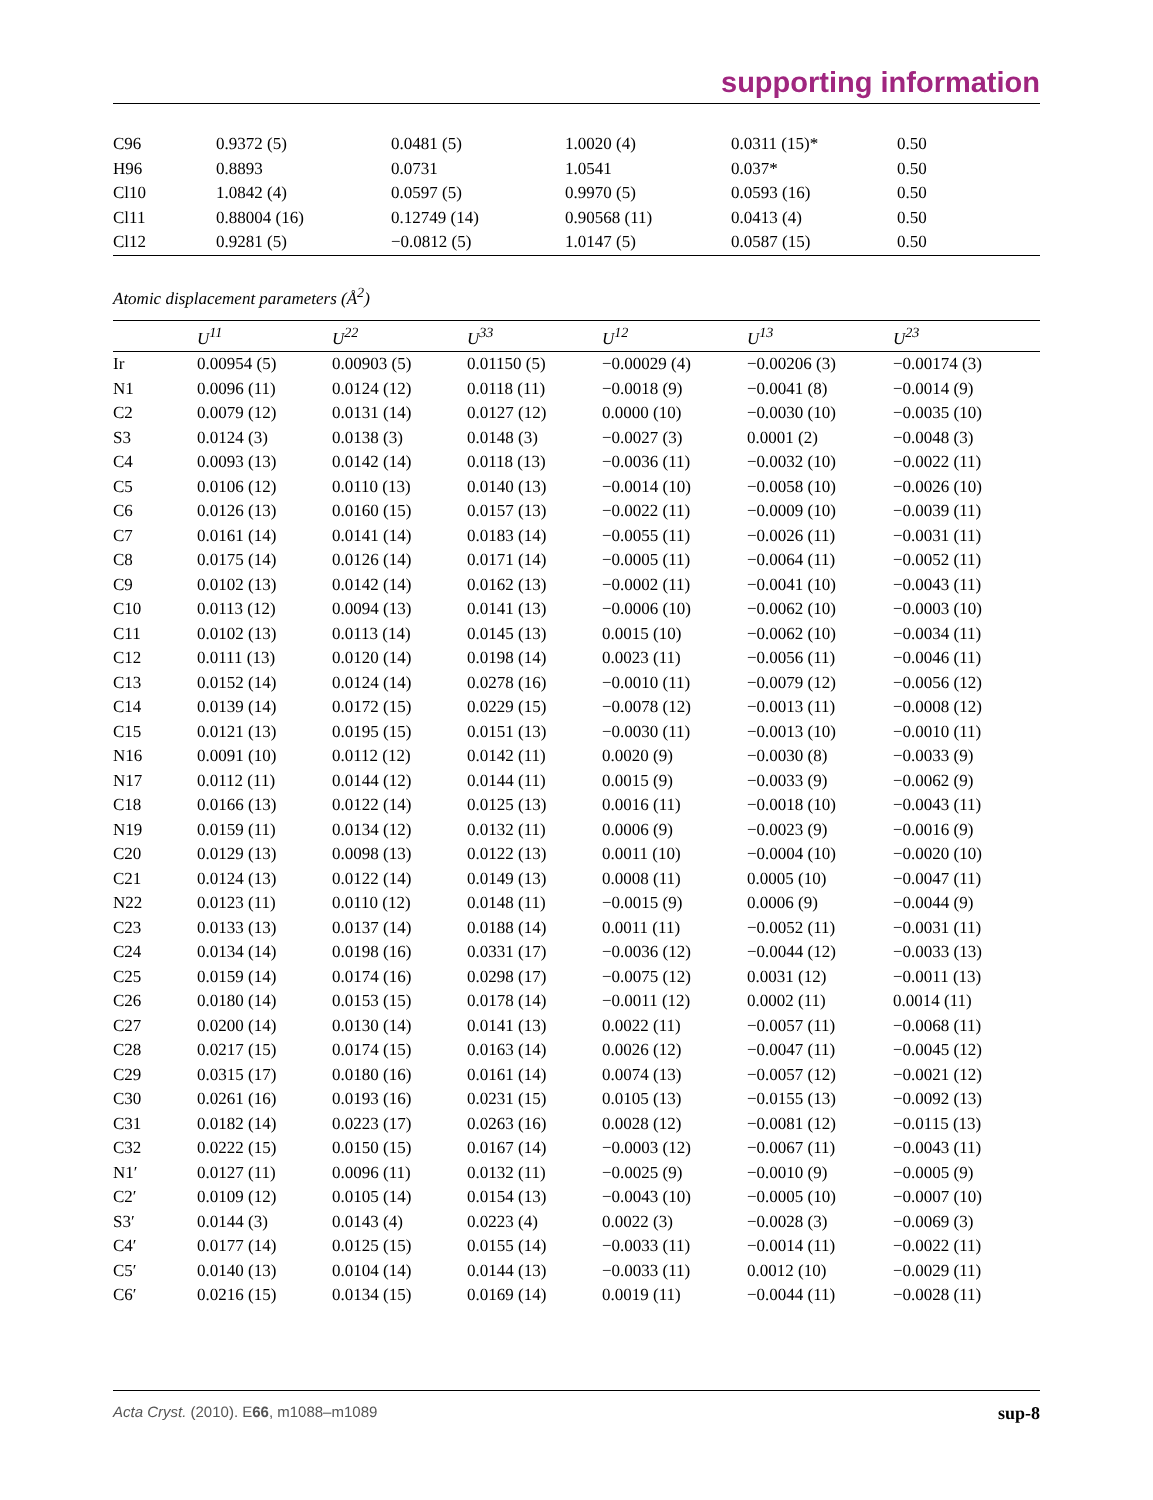supporting information
| C96 | 0.9372 (5) | 0.0481 (5) | 1.0020 (4) | 0.0311 (15)* | 0.50 |
| H96 | 0.8893 | 0.0731 | 1.0541 | 0.037* | 0.50 |
| Cl10 | 1.0842 (4) | 0.0597 (5) | 0.9970 (5) | 0.0593 (16) | 0.50 |
| Cl11 | 0.88004 (16) | 0.12749 (14) | 0.90568 (11) | 0.0413 (4) | 0.50 |
| Cl12 | 0.9281 (5) | −0.0812 (5) | 1.0147 (5) | 0.0587 (15) | 0.50 |
Atomic displacement parameters (Å<sup>2</sup>)
| | U<sup>11</sup> | U<sup>22</sup> | U<sup>33</sup> | U<sup>12</sup> | U<sup>13</sup> | U<sup>23</sup> |
| --- | --- | --- | --- | --- | --- | --- |
| Ir | 0.00954 (5) | 0.00903 (5) | 0.01150 (5) | −0.00029 (4) | −0.00206 (3) | −0.00174 (3) |
| N1 | 0.0096 (11) | 0.0124 (12) | 0.0118 (11) | −0.0018 (9) | −0.0041 (8) | −0.0014 (9) |
| C2 | 0.0079 (12) | 0.0131 (14) | 0.0127 (12) | 0.0000 (10) | −0.0030 (10) | −0.0035 (10) |
| S3 | 0.0124 (3) | 0.0138 (3) | 0.0148 (3) | −0.0027 (3) | 0.0001 (2) | −0.0048 (3) |
| C4 | 0.0093 (13) | 0.0142 (14) | 0.0118 (13) | −0.0036 (11) | −0.0032 (10) | −0.0022 (11) |
| C5 | 0.0106 (12) | 0.0110 (13) | 0.0140 (13) | −0.0014 (10) | −0.0058 (10) | −0.0026 (10) |
| C6 | 0.0126 (13) | 0.0160 (15) | 0.0157 (13) | −0.0022 (11) | −0.0009 (10) | −0.0039 (11) |
| C7 | 0.0161 (14) | 0.0141 (14) | 0.0183 (14) | −0.0055 (11) | −0.0026 (11) | −0.0031 (11) |
| C8 | 0.0175 (14) | 0.0126 (14) | 0.0171 (14) | −0.0005 (11) | −0.0064 (11) | −0.0052 (11) |
| C9 | 0.0102 (13) | 0.0142 (14) | 0.0162 (13) | −0.0002 (11) | −0.0041 (10) | −0.0043 (11) |
| C10 | 0.0113 (12) | 0.0094 (13) | 0.0141 (13) | −0.0006 (10) | −0.0062 (10) | −0.0003 (10) |
| C11 | 0.0102 (13) | 0.0113 (14) | 0.0145 (13) | 0.0015 (10) | −0.0062 (10) | −0.0034 (11) |
| C12 | 0.0111 (13) | 0.0120 (14) | 0.0198 (14) | 0.0023 (11) | −0.0056 (11) | −0.0046 (11) |
| C13 | 0.0152 (14) | 0.0124 (14) | 0.0278 (16) | −0.0010 (11) | −0.0079 (12) | −0.0056 (12) |
| C14 | 0.0139 (14) | 0.0172 (15) | 0.0229 (15) | −0.0078 (12) | −0.0013 (11) | −0.0008 (12) |
| C15 | 0.0121 (13) | 0.0195 (15) | 0.0151 (13) | −0.0030 (11) | −0.0013 (10) | −0.0010 (11) |
| N16 | 0.0091 (10) | 0.0112 (12) | 0.0142 (11) | 0.0020 (9) | −0.0030 (8) | −0.0033 (9) |
| N17 | 0.0112 (11) | 0.0144 (12) | 0.0144 (11) | 0.0015 (9) | −0.0033 (9) | −0.0062 (9) |
| C18 | 0.0166 (13) | 0.0122 (14) | 0.0125 (13) | 0.0016 (11) | −0.0018 (10) | −0.0043 (11) |
| N19 | 0.0159 (11) | 0.0134 (12) | 0.0132 (11) | 0.0006 (9) | −0.0023 (9) | −0.0016 (9) |
| C20 | 0.0129 (13) | 0.0098 (13) | 0.0122 (13) | 0.0011 (10) | −0.0004 (10) | −0.0020 (10) |
| C21 | 0.0124 (13) | 0.0122 (14) | 0.0149 (13) | 0.0008 (11) | 0.0005 (10) | −0.0047 (11) |
| N22 | 0.0123 (11) | 0.0110 (12) | 0.0148 (11) | −0.0015 (9) | 0.0006 (9) | −0.0044 (9) |
| C23 | 0.0133 (13) | 0.0137 (14) | 0.0188 (14) | 0.0011 (11) | −0.0052 (11) | −0.0031 (11) |
| C24 | 0.0134 (14) | 0.0198 (16) | 0.0331 (17) | −0.0036 (12) | −0.0044 (12) | −0.0033 (13) |
| C25 | 0.0159 (14) | 0.0174 (16) | 0.0298 (17) | −0.0075 (12) | 0.0031 (12) | −0.0011 (13) |
| C26 | 0.0180 (14) | 0.0153 (15) | 0.0178 (14) | −0.0011 (12) | 0.0002 (11) | 0.0014 (11) |
| C27 | 0.0200 (14) | 0.0130 (14) | 0.0141 (13) | 0.0022 (11) | −0.0057 (11) | −0.0068 (11) |
| C28 | 0.0217 (15) | 0.0174 (15) | 0.0163 (14) | 0.0026 (12) | −0.0047 (11) | −0.0045 (12) |
| C29 | 0.0315 (17) | 0.0180 (16) | 0.0161 (14) | 0.0074 (13) | −0.0057 (12) | −0.0021 (12) |
| C30 | 0.0261 (16) | 0.0193 (16) | 0.0231 (15) | 0.0105 (13) | −0.0155 (13) | −0.0092 (13) |
| C31 | 0.0182 (14) | 0.0223 (17) | 0.0263 (16) | 0.0028 (12) | −0.0081 (12) | −0.0115 (13) |
| C32 | 0.0222 (15) | 0.0150 (15) | 0.0167 (14) | −0.0003 (12) | −0.0067 (11) | −0.0043 (11) |
| N1′ | 0.0127 (11) | 0.0096 (11) | 0.0132 (11) | −0.0025 (9) | −0.0010 (9) | −0.0005 (9) |
| C2′ | 0.0109 (12) | 0.0105 (14) | 0.0154 (13) | −0.0043 (10) | −0.0005 (10) | −0.0007 (10) |
| S3′ | 0.0144 (3) | 0.0143 (4) | 0.0223 (4) | 0.0022 (3) | −0.0028 (3) | −0.0069 (3) |
| C4′ | 0.0177 (14) | 0.0125 (15) | 0.0155 (14) | −0.0033 (11) | −0.0014 (11) | −0.0022 (11) |
| C5′ | 0.0140 (13) | 0.0104 (14) | 0.0144 (13) | −0.0033 (11) | 0.0012 (10) | −0.0029 (11) |
| C6′ | 0.0216 (15) | 0.0134 (15) | 0.0169 (14) | 0.0019 (11) | −0.0044 (11) | −0.0028 (11) |
Acta Cryst. (2010). E66, m1088–m1089 sup-8